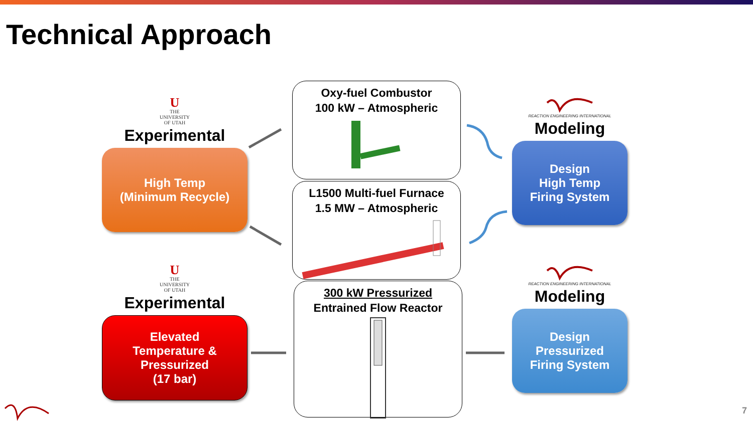Technical Approach
U
THE
UNIVERSITY
OF UTAH
Experimental
High Temp
(Minimum Recycle)
U
THE
UNIVERSITY
OF UTAH
Experimental
Elevated
Temperature &
Pressurized
(17 bar)
Oxy-fuel Combustor
100 kW – Atmospheric
L1500 Multi-fuel Furnace
1.5 MW – Atmospheric
300 kW Pressurized
Entrained Flow Reactor
REACTION ENGINEERING INTERNATIONAL
Modeling
Design
High Temp
Firing System
REACTION ENGINEERING INTERNATIONAL
Modeling
Design
Pressurized
Firing System
7